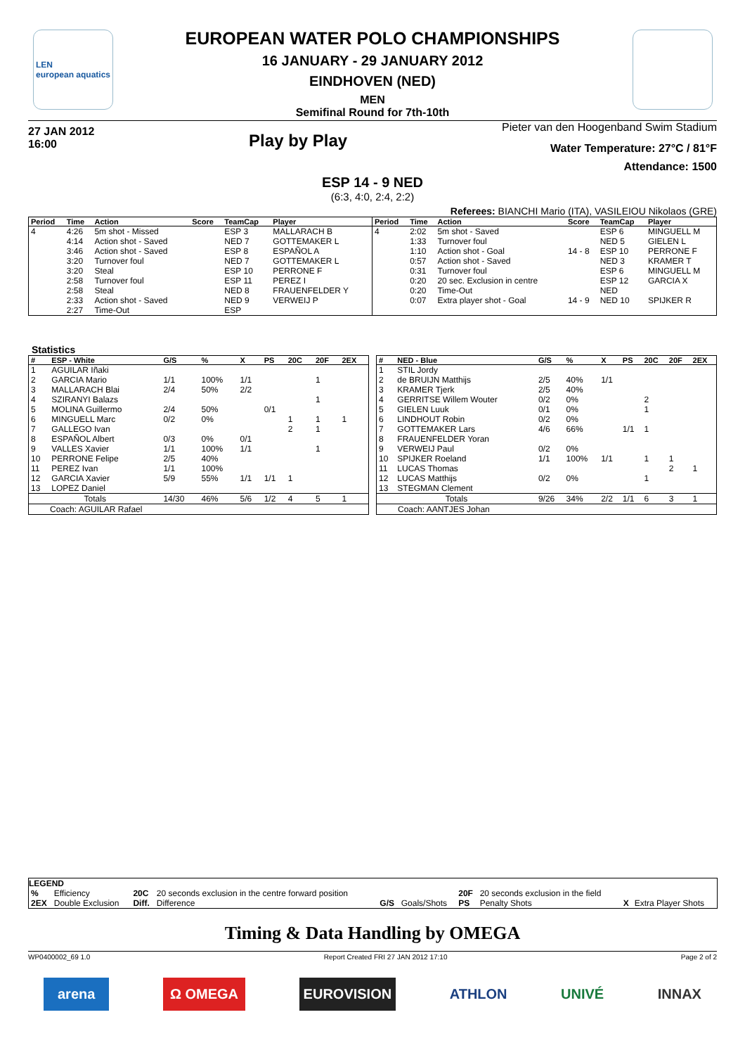LEN
european aquatics
EUROPEAN WATER POLO CHAMPIONSHIPS
16 JANUARY - 29 JANUARY 2012
EINDHOVEN (NED)
MEN
Semifinal Round for 7th-10th
27 JAN 2012
16:00
Play by Play
Pieter van den Hoogenband Swim Stadium
Water Temperature: 27°C / 81°F
Attendance: 1500
ESP 14 - 9 NED
(6:3, 4:0, 2:4, 2:2)
Referees: BIANCHI Mario (ITA), VASILEIOU Nikolaos (GRE)
| Period | Time | Action | Score | TeamCap | Player |
| --- | --- | --- | --- | --- | --- |
| 4 | 4:26 | 5m shot - Missed | | ESP 3 | MALLARACH B |
| | 4:14 | Action shot - Saved | | NED 7 | GOTTEMAKER L |
| | 3:46 | Action shot - Saved | | ESP 8 | ESPAÑOL A |
| | 3:20 | Turnover foul | | NED 7 | GOTTEMAKER L |
| | 3:20 | Steal | | ESP 10 | PERRONE F |
| | 2:58 | Turnover foul | | ESP 11 | PEREZ I |
| | 2:58 | Steal | | NED 8 | FRAUENFELDER Y |
| | 2:33 | Action shot - Saved | | NED 9 | VERWEIJ P |
| | 2:27 | Time-Out | | ESP | |
| Period | Time | Action | Score | TeamCap | Player |
| --- | --- | --- | --- | --- | --- |
| 4 | 2:02 | 5m shot - Saved | | ESP 6 | MINGUELL M |
| | 1:33 | Turnover foul | | NED 5 | GIELEN L |
| | 1:10 | Action shot - Goal | 14 - 8 | ESP 10 | PERRONE F |
| | 0:57 | Action shot - Saved | | NED 3 | KRAMER T |
| | 0:31 | Turnover foul | | ESP 6 | MINGUELL M |
| | 0:20 | 20 sec. Exclusion in centre | | ESP 12 | GARCIA X |
| | 0:20 | Time-Out | | NED | |
| | 0:07 | Extra player shot - Goal | 14 - 9 | NED 10 | SPIJKER R |
Statistics
| # | ESP - White | G/S | % | X | PS | 20C | 20F | 2EX |
| --- | --- | --- | --- | --- | --- | --- | --- | --- |
| 1 | AGUILAR Iñaki | | | | | | | |
| 2 | GARCIA Mario | 1/1 | 100% | 1/1 | | | 1 | |
| 3 | MALLARACH Blai | 2/4 | 50% | 2/2 | | | | |
| 4 | SZIRANYI Balazs | | | | | | 1 | |
| 5 | MOLINA Guillermo | 2/4 | 50% | | 0/1 | | | |
| 6 | MINGUELL Marc | 0/2 | 0% | | | 1 | 1 | 1 |
| 7 | GALLEGO Ivan | | | | | 2 | 1 | |
| 8 | ESPAÑOL Albert | 0/3 | 0% | 0/1 | | | | |
| 9 | VALLES Xavier | 1/1 | 100% | 1/1 | | | 1 | |
| 10 | PERRONE Felipe | 2/5 | 40% | | | | | |
| 11 | PEREZ Ivan | 1/1 | 100% | | | | | |
| 12 | GARCIA Xavier | 5/9 | 55% | 1/1 | 1/1 | 1 | | |
| 13 | LOPEZ Daniel | | | | | | | |
| Totals | | 14/30 | 46% | 5/6 | 1/2 | 4 | 5 | 1 |
| Coach: AGUILAR Rafael | | | | | | | | |
| # | NED - Blue | G/S | % | X | PS | 20C | 20F | 2EX |
| --- | --- | --- | --- | --- | --- | --- | --- | --- |
| 1 | STIL Jordy | | | | | | | |
| 2 | de BRUIJN Matthijs | 2/5 | 40% | 1/1 | | | | |
| 3 | KRAMER Tjerk | 2/5 | 40% | | | | | |
| 4 | GERRITSE Willem Wouter | 0/2 | 0% | | | 2 | | |
| 5 | GIELEN Luuk | 0/1 | 0% | | | 1 | | |
| 6 | LINDHOUT Robin | 0/2 | 0% | | | | | |
| 7 | GOTTEMAKER Lars | 4/6 | 66% | | 1/1 | 1 | | |
| 8 | FRAUENFELDER Yoran | | | | | | | |
| 9 | VERWEIJ Paul | 0/2 | 0% | | | | | |
| 10 | SPIJKER Roeland | 1/1 | 100% | 1/1 | | 1 | 1 | |
| 11 | LUCAS Thomas | | | | | | 2 | 1 |
| 12 | LUCAS Matthijs | 0/2 | 0% | | | 1 | | |
| 13 | STEGMAN Clement | | | | | | | |
| Totals | | 9/26 | 34% | 2/2 | 1/1 | 6 | 3 | 1 |
| Coach: AANTJES Johan | | | | | | | | |
LEGEND
| % | Efficiency | 20C | 20 seconds exclusion in the centre forward position | | | 20F | 20 seconds exclusion in the field | | |
| 2EX | Double Exclusion | Diff. | Difference | G/S | Goals/Shots | PS | Penalty Shots | X | Extra Player Shots |
Timing & Data Handling by OMEGA
WP0400002_69 1.0 Report Created FRI 27 JAN 2012 17:10 Page 2 of 2
arena Ω OMEGA EUROVISION ATHLON UNIVÉ INNAX